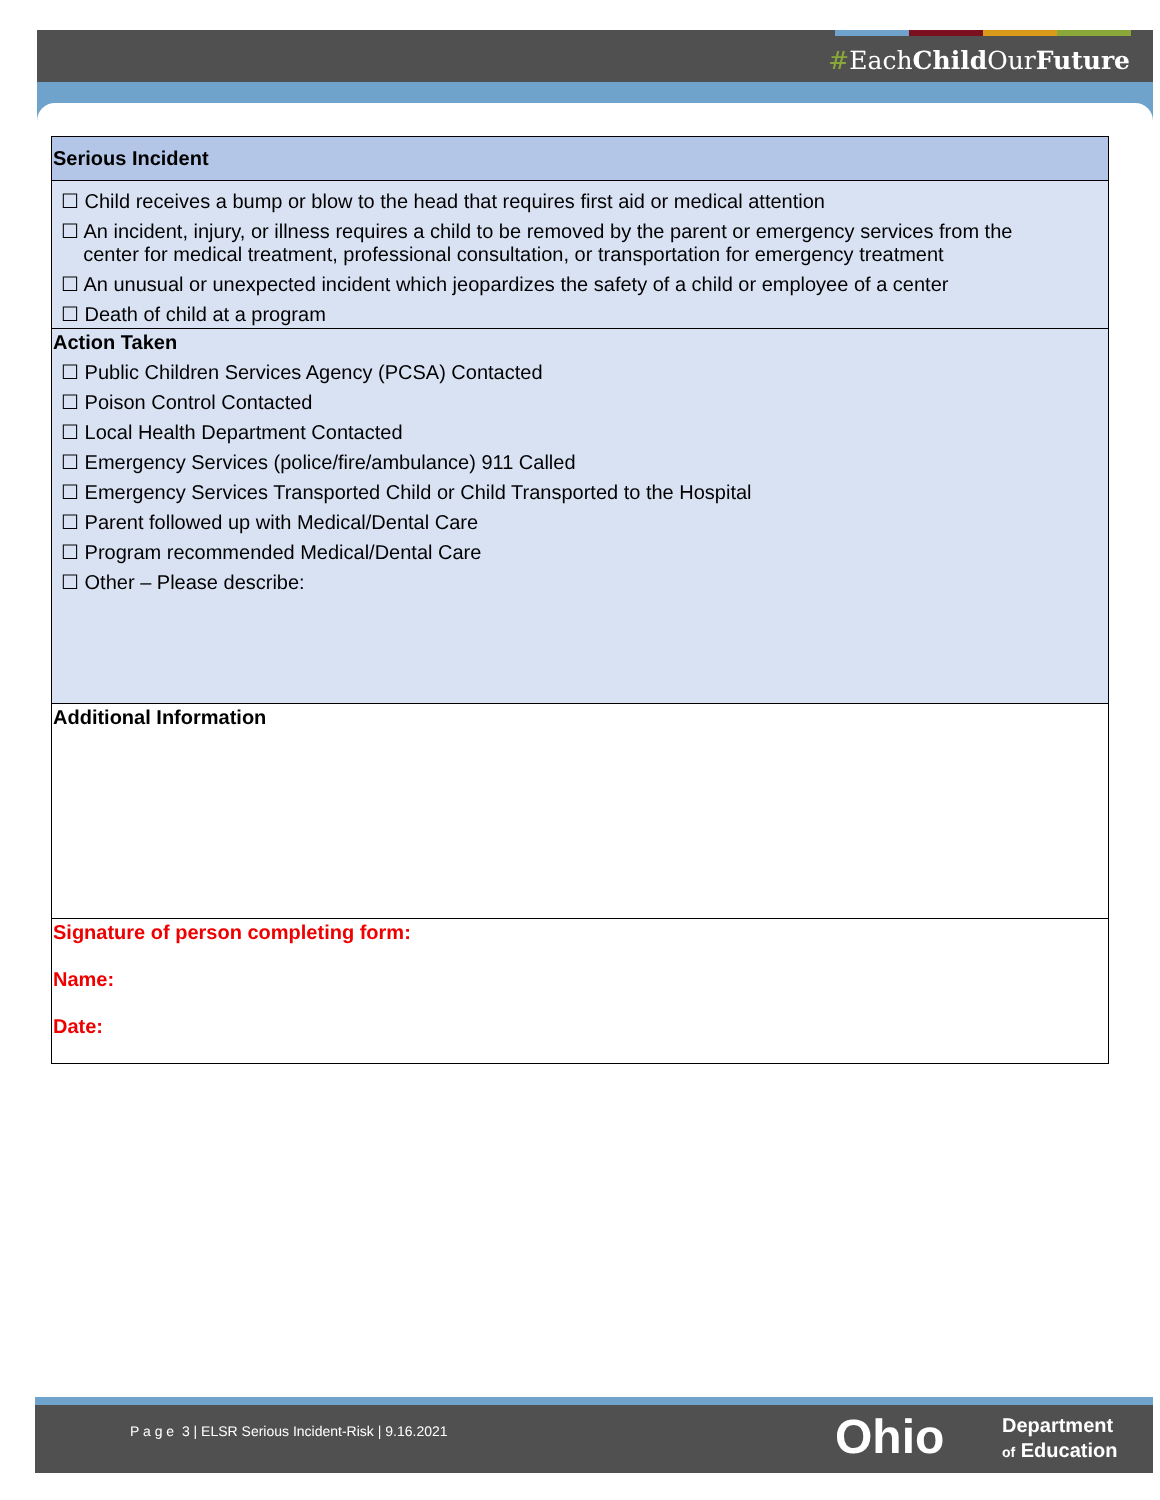#EachChild OurFuture
| Serious Incident |
| ☐ Child receives a bump or blow to the head that requires first aid or medical attention ☐ An incident, injury, or illness requires a child to be removed by the parent or emergency services from the center for medical treatment, professional consultation, or transportation for emergency treatment ☐ An unusual or unexpected incident which jeopardizes the safety of a child or employee of a center ☐ Death of child at a program |
| Action Taken ☐ Public Children Services Agency (PCSA) Contacted ☐ Poison Control Contacted ☐ Local Health Department Contacted ☐ Emergency Services (police/fire/ambulance) 911 Called ☐ Emergency Services Transported Child or Child Transported to the Hospital ☐ Parent followed up with Medical/Dental Care ☐ Program recommended Medical/Dental Care ☐ Other – Please describe: |
| Additional Information |
| Signature of person completing form: Name: Date: |
P a g e 3 | ELSR Serious Incident-Risk | 9.16.2021
Ohio
Department
of Education